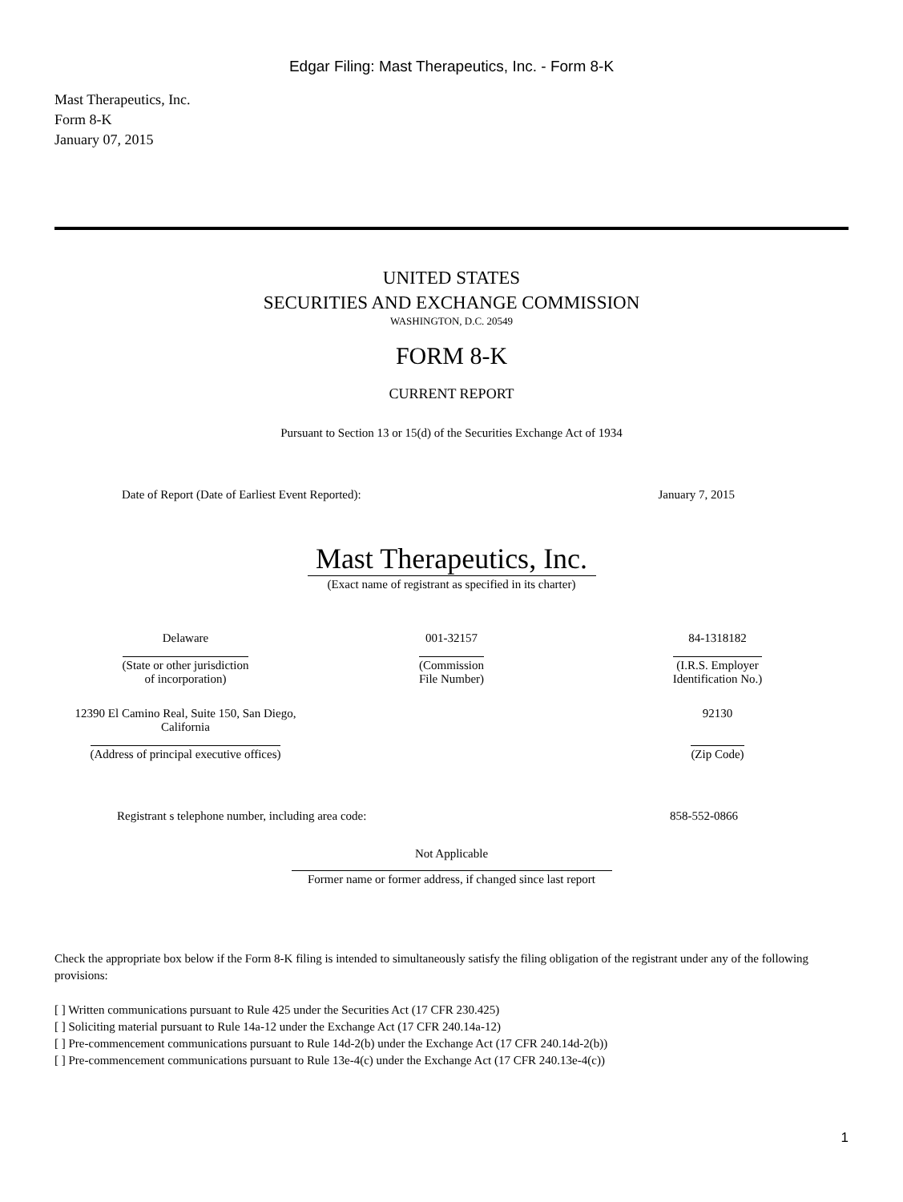Edgar Filing: Mast Therapeutics, Inc. - Form 8-K
Mast Therapeutics, Inc.
Form 8-K
January 07, 2015
UNITED STATES
SECURITIES AND EXCHANGE COMMISSION
WASHINGTON, D.C. 20549
FORM 8-K
CURRENT REPORT
Pursuant to Section 13 or 15(d) of the Securities Exchange Act of 1934
| Date of Report (Date of Earliest Event Reported): | January 7, 2015 |
Mast Therapeutics, Inc.
(Exact name of registrant as specified in its charter)
| Delaware | 001-32157 | 84-1318182 |
| (State or other jurisdiction of incorporation) | (Commission File Number) | (I.R.S. Employer Identification No.) |
| 12390 El Camino Real, Suite 150, San Diego, California | | 92130 |
| (Address of principal executive offices) | | (Zip Code) |
| Registrant s telephone number, including area code: | 858-552-0866 |
Not Applicable
Former name or former address, if changed since last report
Check the appropriate box below if the Form 8-K filing is intended to simultaneously satisfy the filing obligation of the registrant under any of the following provisions:
[ ] Written communications pursuant to Rule 425 under the Securities Act (17 CFR 230.425)
[ ] Soliciting material pursuant to Rule 14a-12 under the Exchange Act (17 CFR 240.14a-12)
[ ] Pre-commencement communications pursuant to Rule 14d-2(b) under the Exchange Act (17 CFR 240.14d-2(b))
[ ] Pre-commencement communications pursuant to Rule 13e-4(c) under the Exchange Act (17 CFR 240.13e-4(c))
1